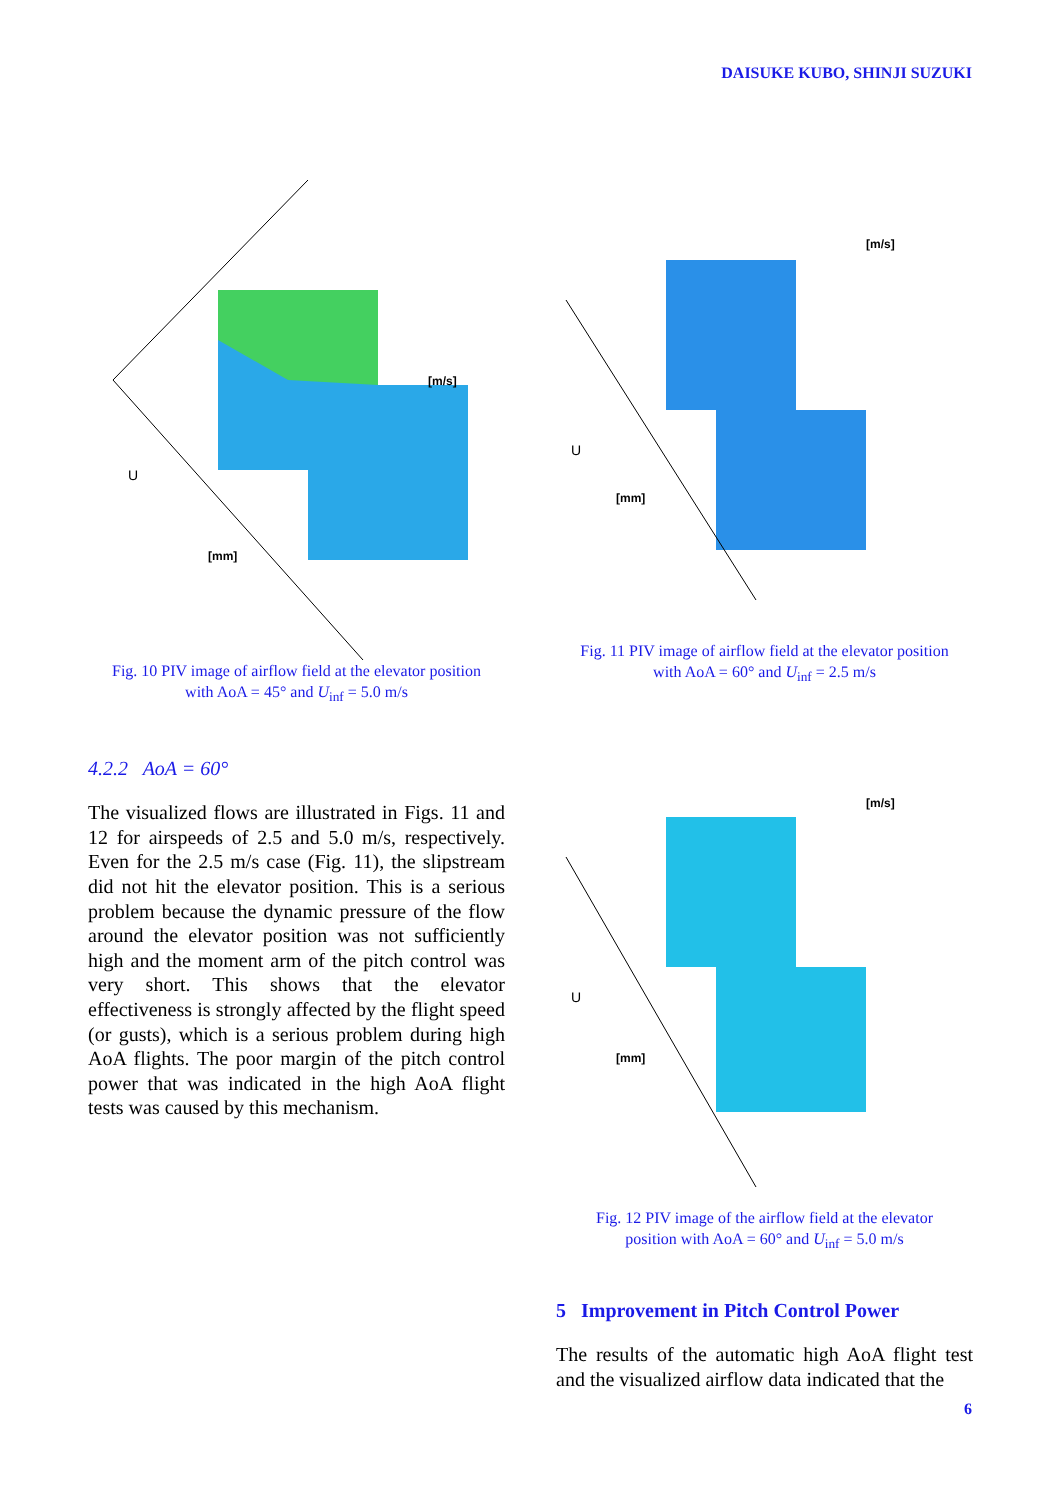DAISUKE KUBO, SHINJI SUZUKI
[m/s]
U
[mm]
Fig. 10 PIV image of airflow field at the elevator position
with AoA = 45° and U<sub>inf</sub> = 5.0 m/s
4.2.2 AoA = 60°
The visualized flows are illustrated in Figs. 11 and 12 for airspeeds of 2.5 and 5.0 m/s, respectively. Even for the 2.5 m/s case (Fig. 11), the slipstream did not hit the elevator position. This is a serious problem because the dynamic pressure of the flow around the elevator position was not sufficiently high and the moment arm of the pitch control was very short. This shows that the elevator effectiveness is strongly affected by the flight speed (or gusts), which is a serious problem during high AoA flights. The poor margin of the pitch control power that was indicated in the high AoA flight tests was caused by this mechanism.
[m/s]
U
[mm]
Fig. 11 PIV image of airflow field at the elevator position
with AoA = 60° and U<sub>inf</sub> = 2.5 m/s
[m/s]
U
[mm]
Fig. 12 PIV image of the airflow field at the elevator
position with AoA = 60° and U<sub>inf</sub> = 5.0 m/s
5 Improvement in Pitch Control Power
The results of the automatic high AoA flight test and the visualized airflow data indicated that the
6